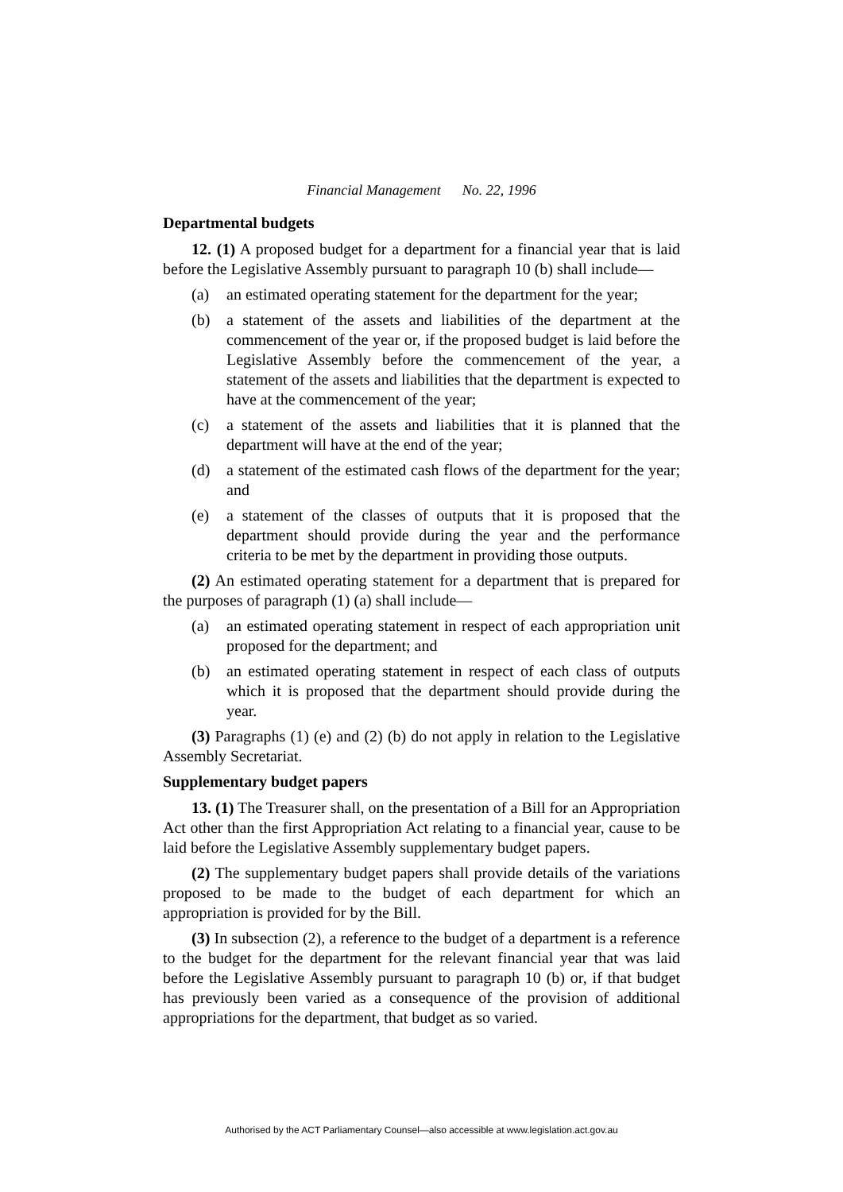Financial Management No. 22, 1996
Departmental budgets
12. (1) A proposed budget for a department for a financial year that is laid before the Legislative Assembly pursuant to paragraph 10 (b) shall include—
(a) an estimated operating statement for the department for the year;
(b) a statement of the assets and liabilities of the department at the commencement of the year or, if the proposed budget is laid before the Legislative Assembly before the commencement of the year, a statement of the assets and liabilities that the department is expected to have at the commencement of the year;
(c) a statement of the assets and liabilities that it is planned that the department will have at the end of the year;
(d) a statement of the estimated cash flows of the department for the year; and
(e) a statement of the classes of outputs that it is proposed that the department should provide during the year and the performance criteria to be met by the department in providing those outputs.
(2) An estimated operating statement for a department that is prepared for the purposes of paragraph (1) (a) shall include—
(a) an estimated operating statement in respect of each appropriation unit proposed for the department; and
(b) an estimated operating statement in respect of each class of outputs which it is proposed that the department should provide during the year.
(3) Paragraphs (1) (e) and (2) (b) do not apply in relation to the Legislative Assembly Secretariat.
Supplementary budget papers
13. (1) The Treasurer shall, on the presentation of a Bill for an Appropriation Act other than the first Appropriation Act relating to a financial year, cause to be laid before the Legislative Assembly supplementary budget papers.
(2) The supplementary budget papers shall provide details of the variations proposed to be made to the budget of each department for which an appropriation is provided for by the Bill.
(3) In subsection (2), a reference to the budget of a department is a reference to the budget for the department for the relevant financial year that was laid before the Legislative Assembly pursuant to paragraph 10 (b) or, if that budget has previously been varied as a consequence of the provision of additional appropriations for the department, that budget as so varied.
Authorised by the ACT Parliamentary Counsel—also accessible at www.legislation.act.gov.au